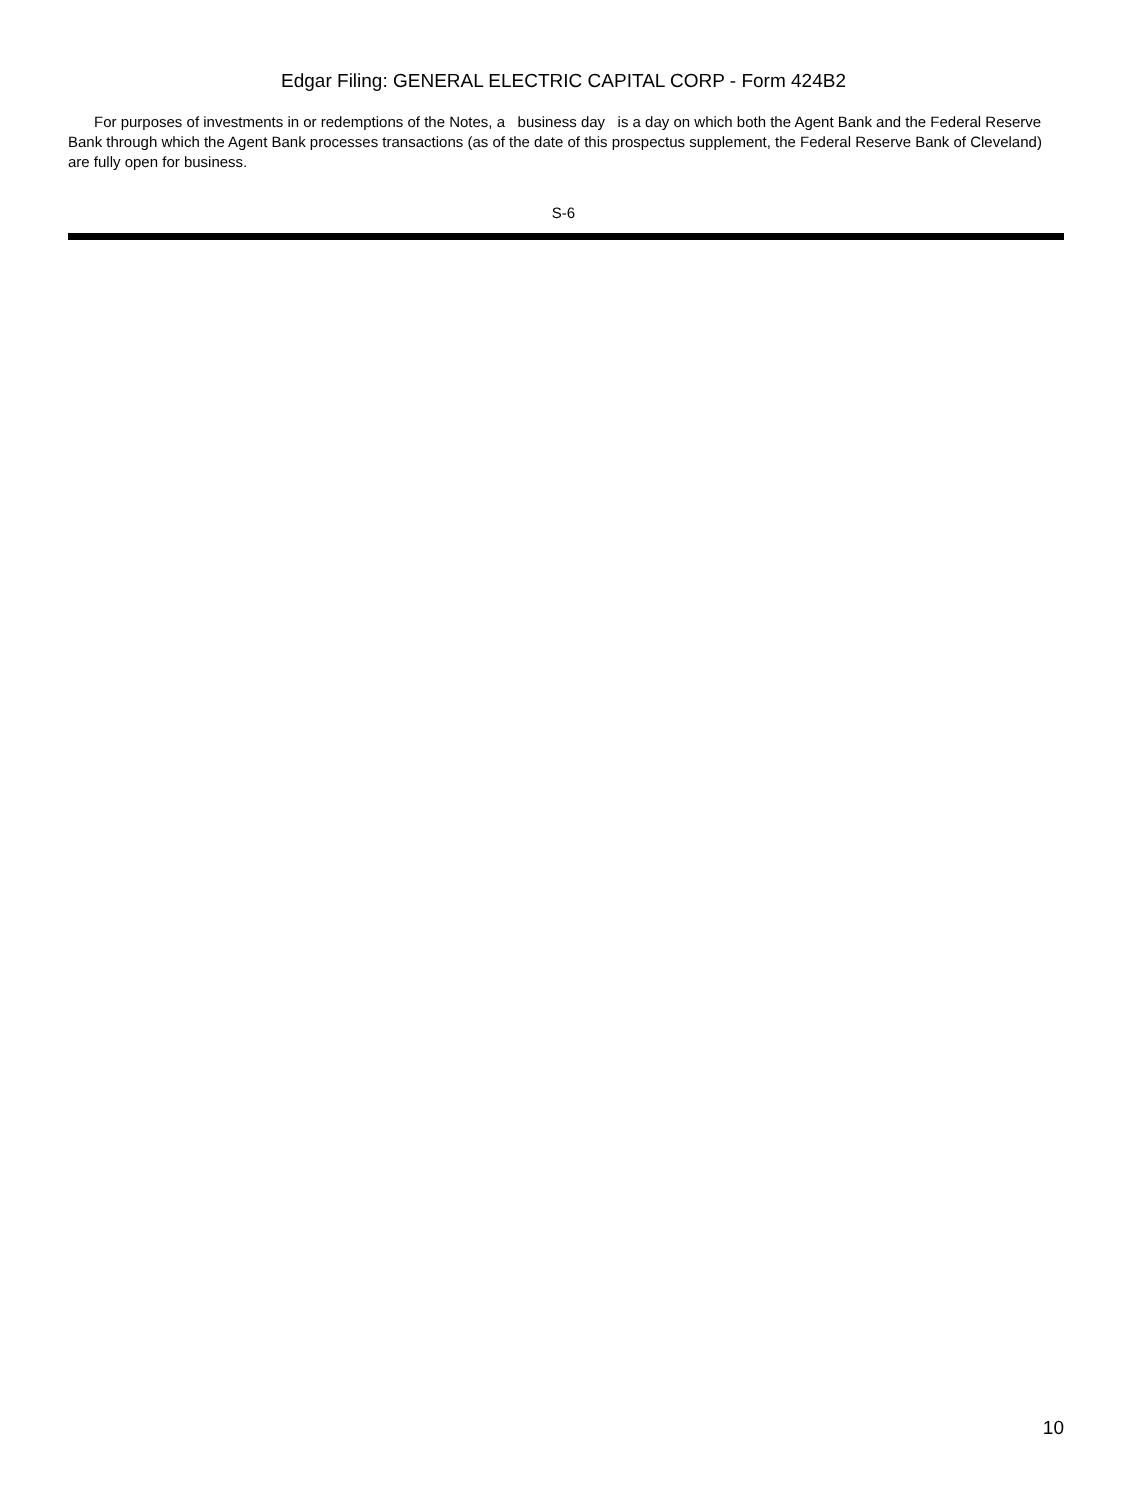Edgar Filing: GENERAL ELECTRIC CAPITAL CORP - Form 424B2
For purposes of investments in or redemptions of the Notes, a business day is a day on which both the Agent Bank and the Federal Reserve Bank through which the Agent Bank processes transactions (as of the date of this prospectus supplement, the Federal Reserve Bank of Cleveland) are fully open for business.
S-6
10